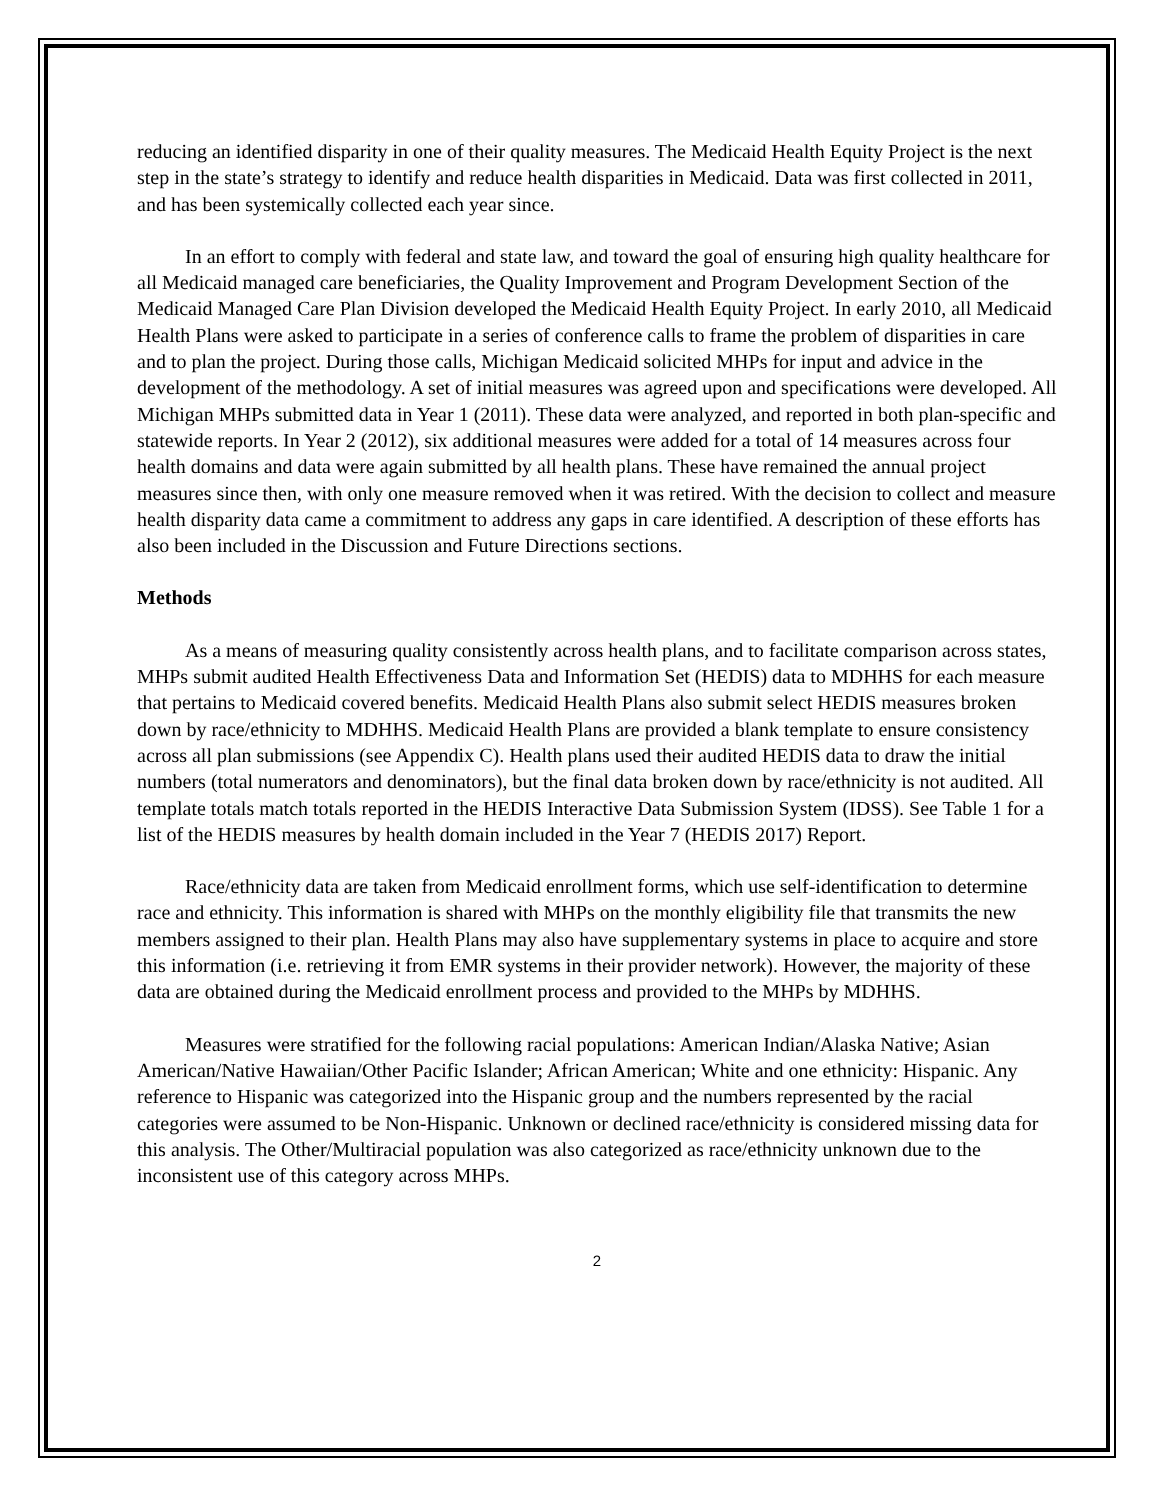reducing an identified disparity in one of their quality measures. The Medicaid Health Equity Project is the next step in the state’s strategy to identify and reduce health disparities in Medicaid. Data was first collected in 2011, and has been systemically collected each year since.
In an effort to comply with federal and state law, and toward the goal of ensuring high quality healthcare for all Medicaid managed care beneficiaries, the Quality Improvement and Program Development Section of the Medicaid Managed Care Plan Division developed the Medicaid Health Equity Project. In early 2010, all Medicaid Health Plans were asked to participate in a series of conference calls to frame the problem of disparities in care and to plan the project. During those calls, Michigan Medicaid solicited MHPs for input and advice in the development of the methodology. A set of initial measures was agreed upon and specifications were developed. All Michigan MHPs submitted data in Year 1 (2011). These data were analyzed, and reported in both plan-specific and statewide reports. In Year 2 (2012), six additional measures were added for a total of 14 measures across four health domains and data were again submitted by all health plans. These have remained the annual project measures since then, with only one measure removed when it was retired. With the decision to collect and measure health disparity data came a commitment to address any gaps in care identified. A description of these efforts has also been included in the Discussion and Future Directions sections.
Methods
As a means of measuring quality consistently across health plans, and to facilitate comparison across states, MHPs submit audited Health Effectiveness Data and Information Set (HEDIS) data to MDHHS for each measure that pertains to Medicaid covered benefits. Medicaid Health Plans also submit select HEDIS measures broken down by race/ethnicity to MDHHS. Medicaid Health Plans are provided a blank template to ensure consistency across all plan submissions (see Appendix C). Health plans used their audited HEDIS data to draw the initial numbers (total numerators and denominators), but the final data broken down by race/ethnicity is not audited. All template totals match totals reported in the HEDIS Interactive Data Submission System (IDSS). See Table 1 for a list of the HEDIS measures by health domain included in the Year 7 (HEDIS 2017) Report.
Race/ethnicity data are taken from Medicaid enrollment forms, which use self-identification to determine race and ethnicity. This information is shared with MHPs on the monthly eligibility file that transmits the new members assigned to their plan. Health Plans may also have supplementary systems in place to acquire and store this information (i.e. retrieving it from EMR systems in their provider network). However, the majority of these data are obtained during the Medicaid enrollment process and provided to the MHPs by MDHHS.
Measures were stratified for the following racial populations: American Indian/Alaska Native; Asian American/Native Hawaiian/Other Pacific Islander; African American; White and one ethnicity: Hispanic. Any reference to Hispanic was categorized into the Hispanic group and the numbers represented by the racial categories were assumed to be Non-Hispanic. Unknown or declined race/ethnicity is considered missing data for this analysis. The Other/Multiracial population was also categorized as race/ethnicity unknown due to the inconsistent use of this category across MHPs.
2